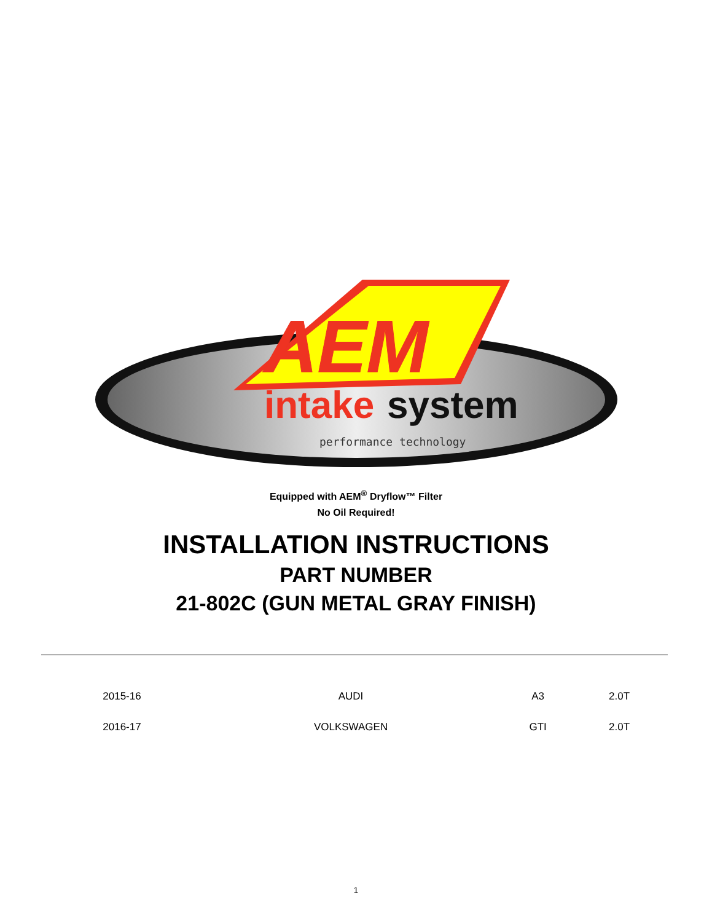AEM
intake
system
performance technology
Equipped with AEM<sup>®</sup> Dryflow™ Filter
No Oil Required!
INSTALLATION INSTRUCTIONS
PART NUMBER
21-802C (GUN METAL GRAY FINISH)
| 2015-16 | AUDI | A3 | 2.0T |
| 2016-17 | VOLKSWAGEN | GTI | 2.0T |
1